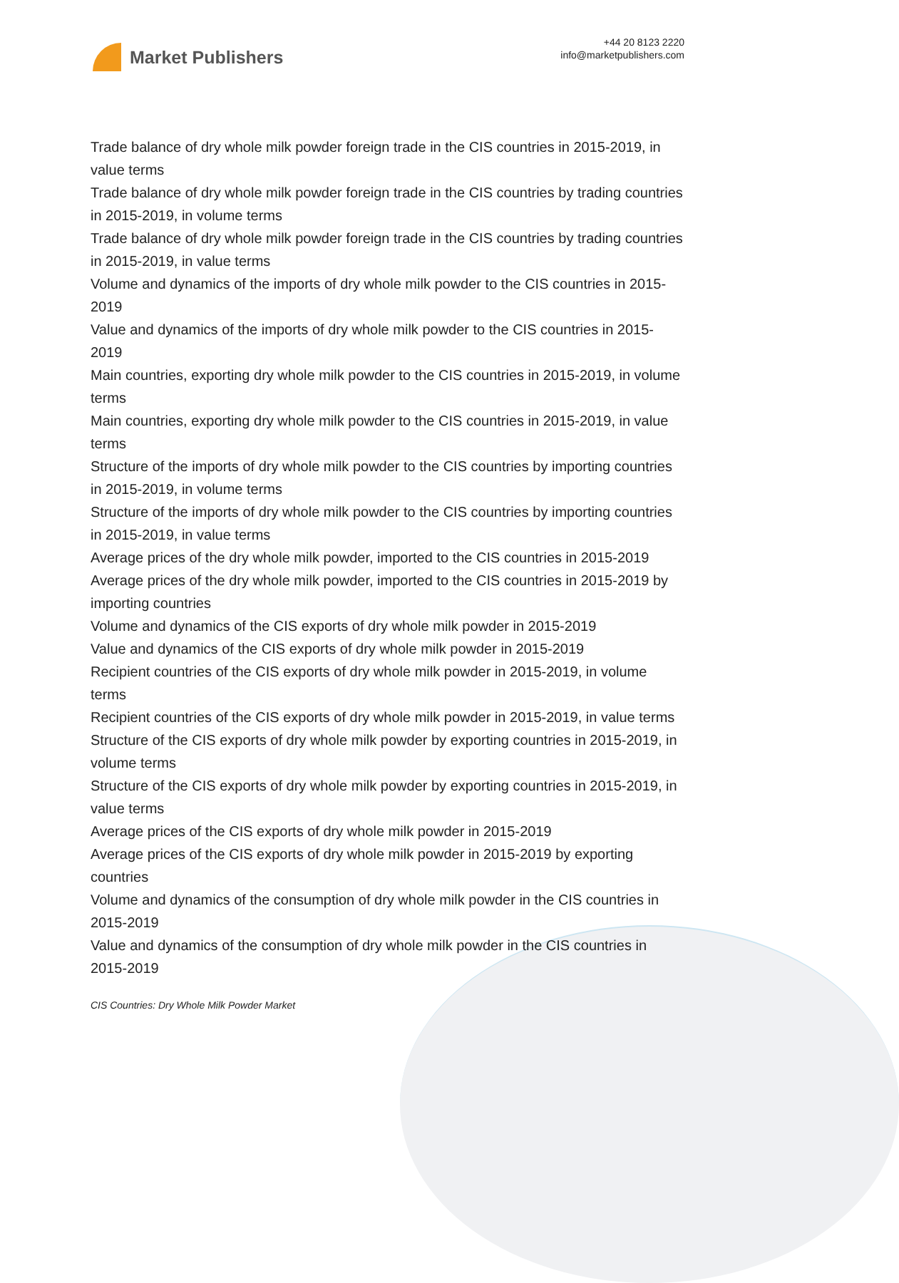Market Publishers
+44 20 8123 2220
info@marketpublishers.com
Trade balance of dry whole milk powder foreign trade in the CIS countries in 2015-2019, in value terms
Trade balance of dry whole milk powder foreign trade in the CIS countries by trading countries in 2015-2019, in volume terms
Trade balance of dry whole milk powder foreign trade in the CIS countries by trading countries in 2015-2019, in value terms
Volume and dynamics of the imports of dry whole milk powder to the CIS countries in 2015-2019
Value and dynamics of the imports of dry whole milk powder to the CIS countries in 2015-2019
Main countries, exporting dry whole milk powder to the CIS countries in 2015-2019, in volume terms
Main countries, exporting dry whole milk powder to the CIS countries in 2015-2019, in value terms
Structure of the imports of dry whole milk powder to the CIS countries by importing countries in 2015-2019, in volume terms
Structure of the imports of dry whole milk powder to the CIS countries by importing countries in 2015-2019, in value terms
Average prices of the dry whole milk powder, imported to the CIS countries in 2015-2019
Average prices of the dry whole milk powder, imported to the CIS countries in 2015-2019 by importing countries
Volume and dynamics of the CIS exports of dry whole milk powder in 2015-2019
Value and dynamics of the CIS exports of dry whole milk powder in 2015-2019
Recipient countries of the CIS exports of dry whole milk powder in 2015-2019, in volume terms
Recipient countries of the CIS exports of dry whole milk powder in 2015-2019, in value terms
Structure of the CIS exports of dry whole milk powder by exporting countries in 2015-2019, in volume terms
Structure of the CIS exports of dry whole milk powder by exporting countries in 2015-2019, in value terms
Average prices of the CIS exports of dry whole milk powder in 2015-2019
Average prices of the CIS exports of dry whole milk powder in 2015-2019 by exporting countries
Volume and dynamics of the consumption of dry whole milk powder in the CIS countries in 2015-2019
Value and dynamics of the consumption of dry whole milk powder in the CIS countries in 2015-2019
CIS Countries: Dry Whole Milk Powder Market